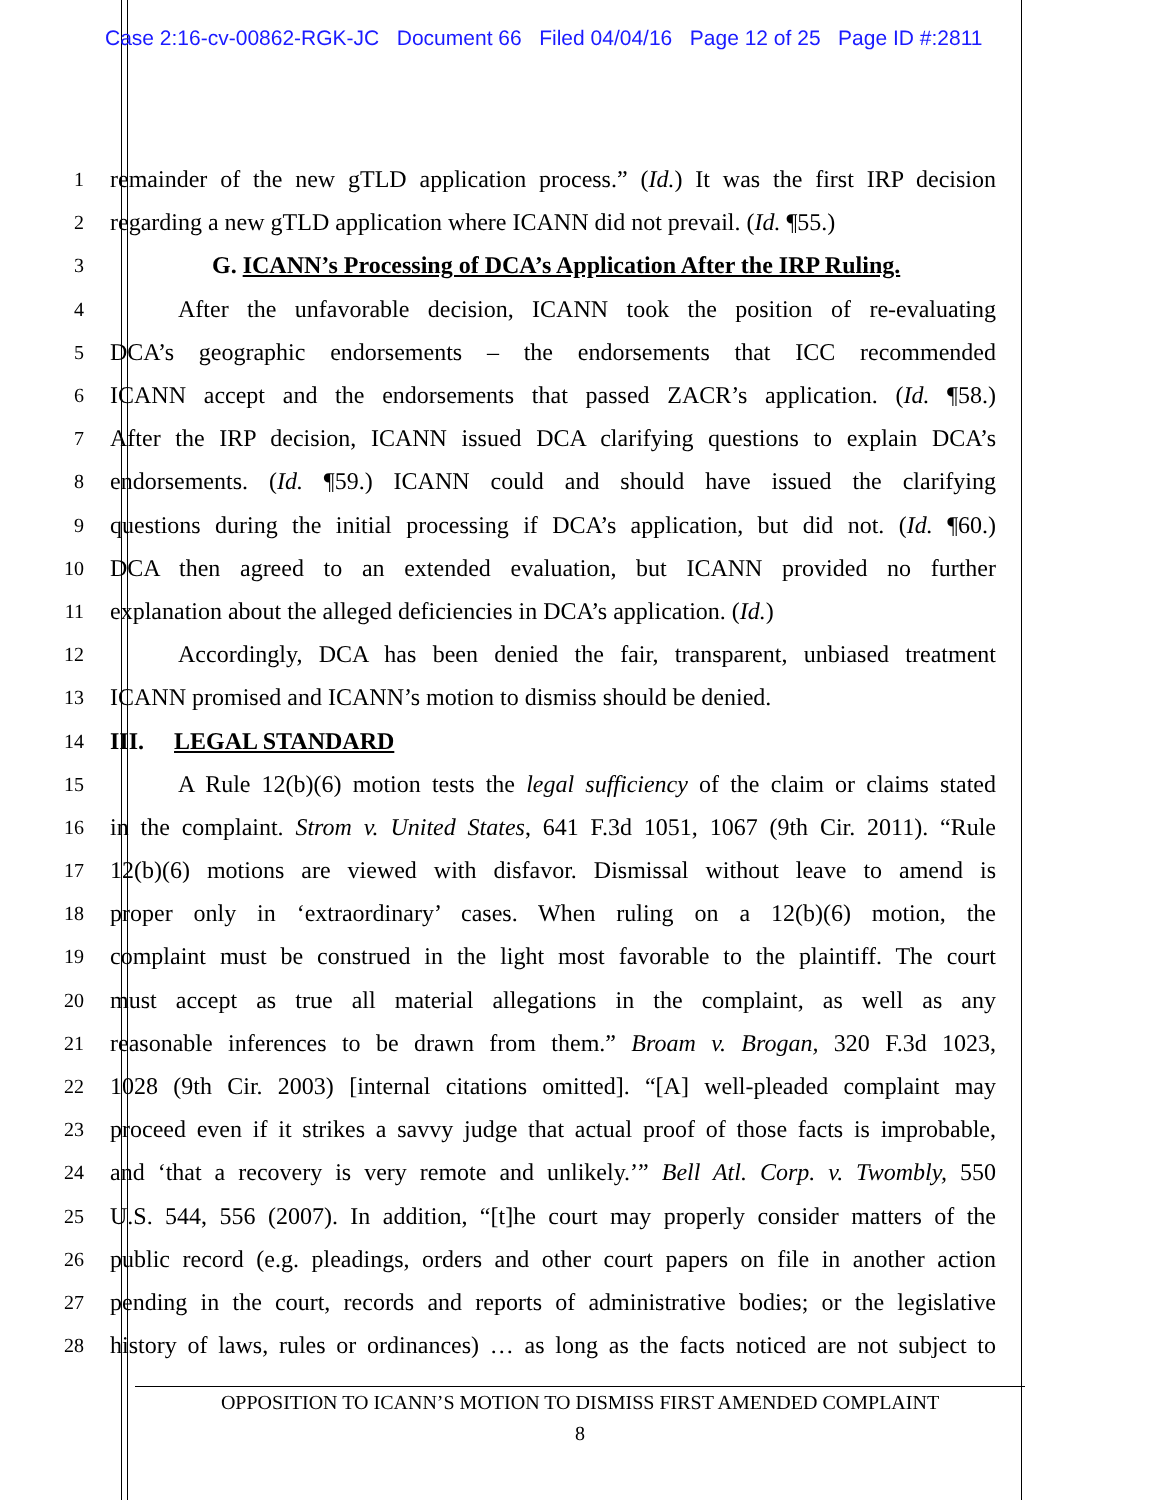Case 2:16-cv-00862-RGK-JC Document 66 Filed 04/04/16 Page 12 of 25 Page ID #:2811
1 remainder of the new gTLD application process.” (Id.) It was the first IRP decision
2 regarding a new gTLD application where ICANN did not prevail. (Id. ¶55.)
3 G. ICANN’s Processing of DCA’s Application After the IRP Ruling.
4 After the unfavorable decision, ICANN took the position of re-evaluating
5 DCA’s geographic endorsements – the endorsements that ICC recommended
6 ICANN accept and the endorsements that passed ZACR’s application. (Id. ¶58.)
7 After the IRP decision, ICANN issued DCA clarifying questions to explain DCA’s
8 endorsements. (Id. ¶59.) ICANN could and should have issued the clarifying
9 questions during the initial processing if DCA’s application, but did not. (Id. ¶60.)
10 DCA then agreed to an extended evaluation, but ICANN provided no further
11 explanation about the alleged deficiencies in DCA’s application. (Id.)
12 Accordingly, DCA has been denied the fair, transparent, unbiased treatment
13 ICANN promised and ICANN’s motion to dismiss should be denied.
14 III. LEGAL STANDARD
15 A Rule 12(b)(6) motion tests the legal sufficiency of the claim or claims stated
16 in the complaint. Strom v. United States, 641 F.3d 1051, 1067 (9th Cir. 2011). “Rule
17 12(b)(6) motions are viewed with disfavor. Dismissal without leave to amend is
18 proper only in ‘extraordinary’ cases. When ruling on a 12(b)(6) motion, the
19 complaint must be construed in the light most favorable to the plaintiff. The court
20 must accept as true all material allegations in the complaint, as well as any
21 reasonable inferences to be drawn from them.” Broam v. Brogan, 320 F.3d 1023,
22 1028 (9th Cir. 2003) [internal citations omitted]. “[A] well-pleaded complaint may
23 proceed even if it strikes a savvy judge that actual proof of those facts is improbable,
24 and ‘that a recovery is very remote and unlikely.’” Bell Atl. Corp. v. Twombly, 550
25 U.S. 544, 556 (2007). In addition, “[t]he court may properly consider matters of the
26 public record (e.g. pleadings, orders and other court papers on file in another action
27 pending in the court, records and reports of administrative bodies; or the legislative
28 history of laws, rules or ordinances) … as long as the facts noticed are not subject to
OPPOSITION TO ICANN’S MOTION TO DISMISS FIRST AMENDED COMPLAINT
8